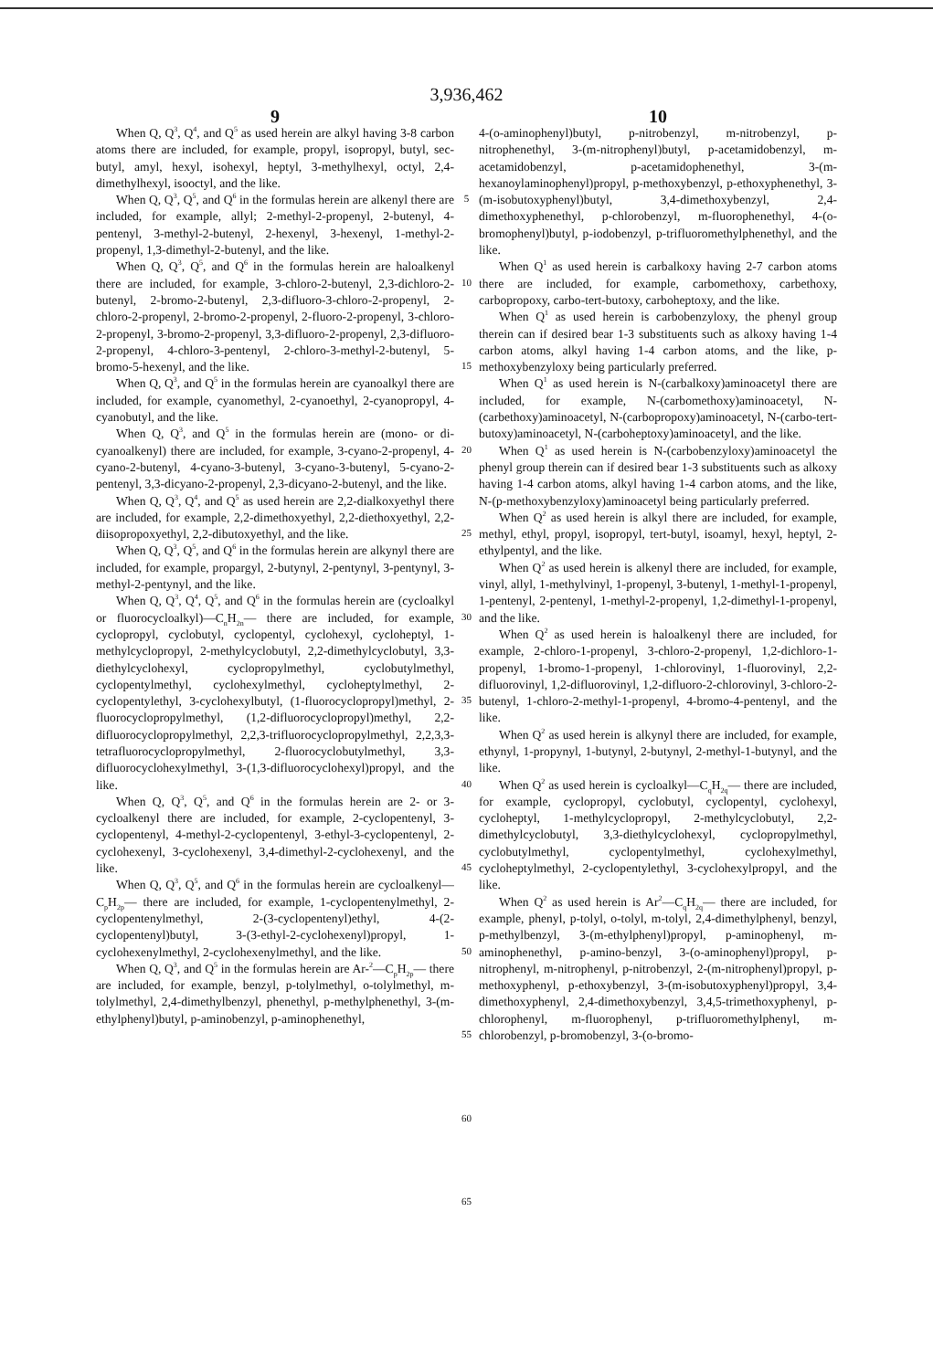3,936,462
9
When Q, Q<sup>3</sup>, Q<sup>4</sup>, and Q<sup>5</sup> as used herein are alkyl having 3-8 carbon atoms there are included, for example, propyl, isopropyl, butyl, sec-butyl, amyl, hexyl, isohexyl, heptyl, 3-methylhexyl, octyl, 2,4-dimethylhexyl, isooctyl, and the like.
When Q, Q<sup>3</sup>, Q<sup>5</sup>, and Q<sup>6</sup> in the formulas herein are alkenyl there are included, for example, allyl; 2-methyl-2-propenyl, 2-butenyl, 4-pentenyl, 3-methyl-2-butenyl, 2-hexenyl, 3-hexenyl, 1-methyl-2-propenyl, 1,3-dimethyl-2-butenyl, and the like.
When Q, Q<sup>3</sup>, Q<sup>5</sup>, and Q<sup>6</sup> in the formulas herein are haloalkenyl there are included, for example, 3-chloro-2-butenyl, 2,3-dichloro-2-butenyl, 2-bromo-2-butenyl, 2,3-difluoro-3-chloro-2-propenyl, 2-chloro-2-propenyl, 2-bromo-2-propenyl, 2-fluoro-2-propenyl, 3-chloro-2-propenyl, 3-bromo-2-propenyl, 3,3-difluoro-2-propenyl, 2,3-difluoro-2-propenyl, 4-chloro-3-pentenyl, 2-chloro-3-methyl-2-butenyl, 5-bromo-5-hexenyl, and the like.
When Q, Q<sup>3</sup>, and Q<sup>5</sup> in the formulas herein are cyanoalkyl there are included, for example, cyanomethyl, 2-cyanoethyl, 2-cyanopropyl, 4-cyanobutyl, and the like.
When Q, Q<sup>3</sup>, and Q<sup>5</sup> in the formulas herein are (mono- or di-cyanoalkenyl) there are included, for example, 3-cyano-2-propenyl, 4-cyano-2-butenyl, 4-cyano-3-butenyl, 3-cyano-3-butenyl, 5-cyano-2-pentenyl, 3,3-dicyano-2-propenyl, 2,3-dicyano-2-butenyl, and the like.
When Q, Q<sup>3</sup>, Q<sup>4</sup>, and Q<sup>5</sup> as used herein are 2,2-dialkoxyethyl there are included, for example, 2,2-dimethoxyethyl, 2,2-diethoxyethyl, 2,2-diisopropoxyethyl, 2,2-dibutoxyethyl, and the like.
When Q, Q<sup>3</sup>, Q<sup>5</sup>, and Q<sup>6</sup> in the formulas herein are alkynyl there are included, for example, propargyl, 2-butynyl, 2-pentynyl, 3-pentynyl, 3-methyl-2-pentynyl, and the like.
When Q, Q<sup>3</sup>, Q<sup>4</sup>, Q<sup>5</sup>, and Q<sup>6</sup> in the formulas herein are (cycloalkyl or fluorocycloalkyl)—C<sub>n</sub>H<sub>2n</sub>— there are included, for example, cyclopropyl, cyclobutyl, cyclopentyl, cyclohexyl, cycloheptyl, 1-methylcyclopropyl, 2-methylcyclobutyl, 2,2-dimethylcyclobutyl, 3,3-diethylcyclohexyl, cyclopropylmethyl, cyclobutylmethyl, cyclopentylmethyl, cyclohexylmethyl, cycloheptylmethyl, 2-cyclopentylethyl, 3-cyclohexylbutyl, (1-fluorocyclopropyl)methyl, 2-fluorocyclopropylmethyl, (1,2-difluorocyclopropyl)methyl, 2,2-difluorocyclopropylmethyl, 2,2,3-trifluorocyclopropylmethyl, 2,2,3,3-tetrafluorocyclopropylmethyl, 2-fluorocyclobutylmethyl, 3,3-difluorocyclohexylmethyl, 3-(1,3-difluorocyclohexyl)propyl, and the like.
When Q, Q<sup>3</sup>, Q<sup>5</sup>, and Q<sup>6</sup> in the formulas herein are 2- or 3-cycloalkenyl there are included, for example, 2-cyclopentenyl, 3-cyclopentenyl, 4-methyl-2-cyclopentenyl, 3-ethyl-3-cyclopentenyl, 2-cyclohexenyl, 3-cyclohexenyl, 3,4-dimethyl-2-cyclohexenyl, and the like.
When Q, Q<sup>3</sup>, Q<sup>5</sup>, and Q<sup>6</sup> in the formulas herein are cycloalkenyl—C<sub>p</sub>H<sub>2p</sub>— there are included, for example, 1-cyclopentenylmethyl, 2-cyclopentenylmethyl, 2-(3-cyclopentenyl)ethyl, 4-(2-cyclopentenyl)butyl, 3-(3-ethyl-2-cyclohexenyl)propyl, 1-cyclohexenylmethyl, 2-cyclohexenylmethyl, and the like.
When Q, Q<sup>3</sup>, and Q<sup>5</sup> in the formulas herein are Ar-<sup>2</sup>—C<sub>p</sub>H<sub>2p</sub>— there are included, for example, benzyl, p-tolylmethyl, o-tolylmethyl, m-tolylmethyl, 2,4-dimethylbenzyl, phenethyl, p-methylphenethyl, 3-(m-ethylphenyl)butyl, p-aminobenzyl, p-aminophenethyl,
5
10
15
20
25
30
35
40
45
50
55
60
65
10
4-(o-aminophenyl)butyl, p-nitrobenzyl, m-nitrobenzyl, p-nitrophenethyl, 3-(m-nitrophenyl)butyl, p-acetamidobenzyl, m-acetamidobenzyl, p-acetamidophenethyl, 3-(m-hexanoylaminophenyl)propyl, p-methoxybenzyl, p-ethoxyphenethyl, 3-(m-isobutoxyphenyl)butyl, 3,4-dimethoxybenzyl, 2,4-dimethoxyphenethyl, p-chlorobenzyl, m-fluorophenethyl, 4-(o-bromophenyl)butyl, p-iodobenzyl, p-trifluoromethylphenethyl, and the like.
When Q<sup>1</sup> as used herein is carbalkoxy having 2-7 carbon atoms there are included, for example, carbomethoxy, carbethoxy, carbopropoxy, carbo-tert-butoxy, carboheptoxy, and the like.
When Q<sup>1</sup> as used herein is carbobenzyloxy, the phenyl group therein can if desired bear 1-3 substituents such as alkoxy having 1-4 carbon atoms, alkyl having 1-4 carbon atoms, and the like, p-methoxybenzyloxy being particularly preferred.
When Q<sup>1</sup> as used herein is N-(carbalkoxy)aminoacetyl there are included, for example, N-(carbomethoxy)aminoacetyl, N-(carbethoxy)aminoacetyl, N-(carbopropoxy)aminoacetyl, N-(carbo-tert-butoxy)aminoacetyl, N-(carboheptoxy)aminoacetyl, and the like.
When Q<sup>1</sup> as used herein is N-(carbobenzyloxy)aminoacetyl the phenyl group therein can if desired bear 1-3 substituents such as alkoxy having 1-4 carbon atoms, alkyl having 1-4 carbon atoms, and the like, N-(p-methoxybenzyloxy)aminoacetyl being particularly preferred.
When Q<sup>2</sup> as used herein is alkyl there are included, for example, methyl, ethyl, propyl, isopropyl, tert-butyl, isoamyl, hexyl, heptyl, 2-ethylpentyl, and the like.
When Q<sup>2</sup> as used herein is alkenyl there are included, for example, vinyl, allyl, 1-methylvinyl, 1-propenyl, 3-butenyl, 1-methyl-1-propenyl, 1-pentenyl, 2-pentenyl, 1-methyl-2-propenyl, 1,2-dimethyl-1-propenyl, and the like.
When Q<sup>2</sup> as used herein is haloalkenyl there are included, for example, 2-chloro-1-propenyl, 3-chloro-2-propenyl, 1,2-dichloro-1-propenyl, 1-bromo-1-propenyl, 1-chlorovinyl, 1-fluorovinyl, 2,2-difluorovinyl, 1,2-difluorovinyl, 1,2-difluoro-2-chlorovinyl, 3-chloro-2-butenyl, 1-chloro-2-methyl-1-propenyl, 4-bromo-4-pentenyl, and the like.
When Q<sup>2</sup> as used herein is alkynyl there are included, for example, ethynyl, 1-propynyl, 1-butynyl, 2-butynyl, 2-methyl-1-butynyl, and the like.
When Q<sup>2</sup> as used herein is cycloalkyl—C<sub>q</sub>H<sub>2q</sub>— there are included, for example, cyclopropyl, cyclobutyl, cyclopentyl, cyclohexyl, cycloheptyl, 1-methylcyclopropyl, 2-methylcyclobutyl, 2,2-dimethylcyclobutyl, 3,3-diethylcyclohexyl, cyclopropylmethyl, cyclobutylmethyl, cyclopentylmethyl, cyclohexylmethyl, cycloheptylmethyl, 2-cyclopentylethyl, 3-cyclohexylpropyl, and the like.
When Q<sup>2</sup> as used herein is Ar<sup>2</sup>—C<sub>q</sub>H<sub>2q</sub>— there are included, for example, phenyl, p-tolyl, o-tolyl, m-tolyl, 2,4-dimethylphenyl, benzyl, p-methylbenzyl, 3-(m-ethylphenyl)propyl, p-aminophenyl, m-aminophenethyl, p-amino-benzyl, 3-(o-aminophenyl)propyl, p-nitrophenyl, m-nitrophenyl, p-nitrobenzyl, 2-(m-nitrophenyl)propyl, p-methoxyphenyl, p-ethoxybenzyl, 3-(m-isobutoxyphenyl)propyl, 3,4-dimethoxyphenyl, 2,4-dimethoxybenzyl, 3,4,5-trimethoxyphenyl, p-chlorophenyl, m-fluorophenyl, p-trifluoromethylphenyl, m-chlorobenzyl, p-bromobenzyl, 3-(o-bromo-